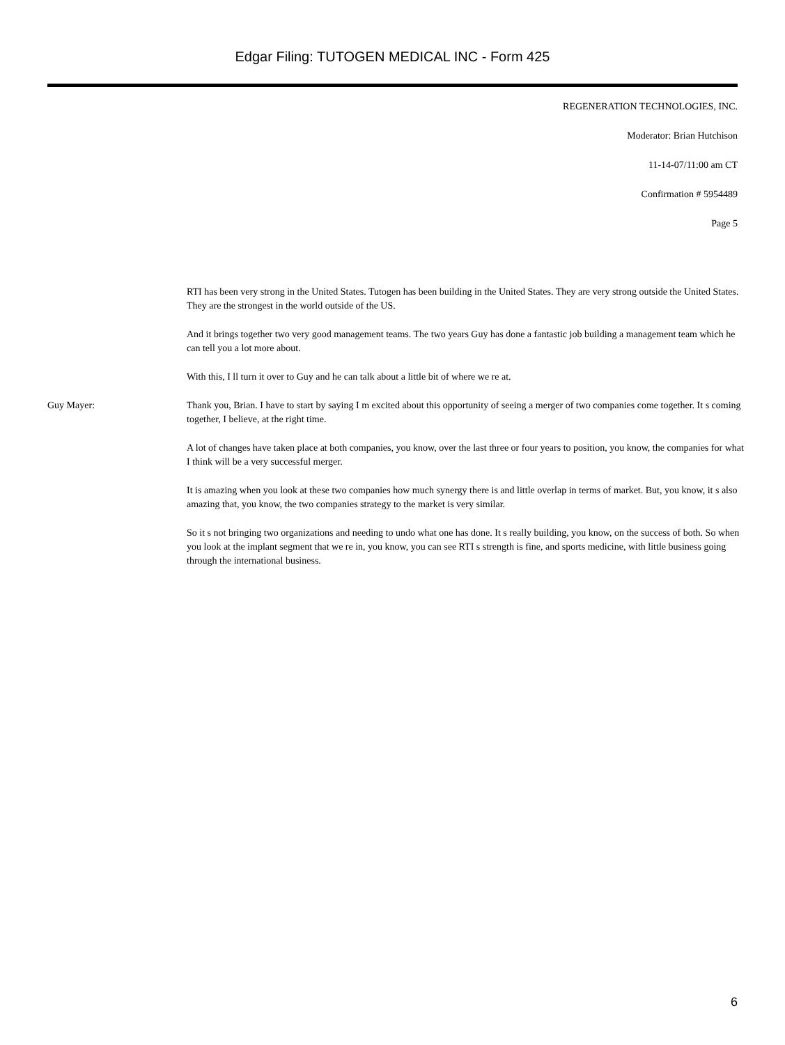Edgar Filing: TUTOGEN MEDICAL INC - Form 425
REGENERATION TECHNOLOGIES, INC.
Moderator: Brian Hutchison
11-14-07/11:00 am CT
Confirmation # 5954489
Page 5
RTI has been very strong in the United States. Tutogen has been building in the United States. They are very strong outside the United States. They are the strongest in the world outside of the US.
And it brings together two very good management teams. The two years Guy has done a fantastic job building a management team which he can tell you a lot more about.
With this, I ll turn it over to Guy and he can talk about a little bit of where we re at.
Guy Mayer: Thank you, Brian. I have to start by saying I m excited about this opportunity of seeing a merger of two companies come together. It s coming together, I believe, at the right time.
A lot of changes have taken place at both companies, you know, over the last three or four years to position, you know, the companies for what I think will be a very successful merger.
It is amazing when you look at these two companies how much synergy there is and little overlap in terms of market. But, you know, it s also amazing that, you know, the two companies strategy to the market is very similar.
So it s not bringing two organizations and needing to undo what one has done. It s really building, you know, on the success of both. So when you look at the implant segment that we re in, you know, you can see RTI s strength is fine, and sports medicine, with little business going through the international business.
6